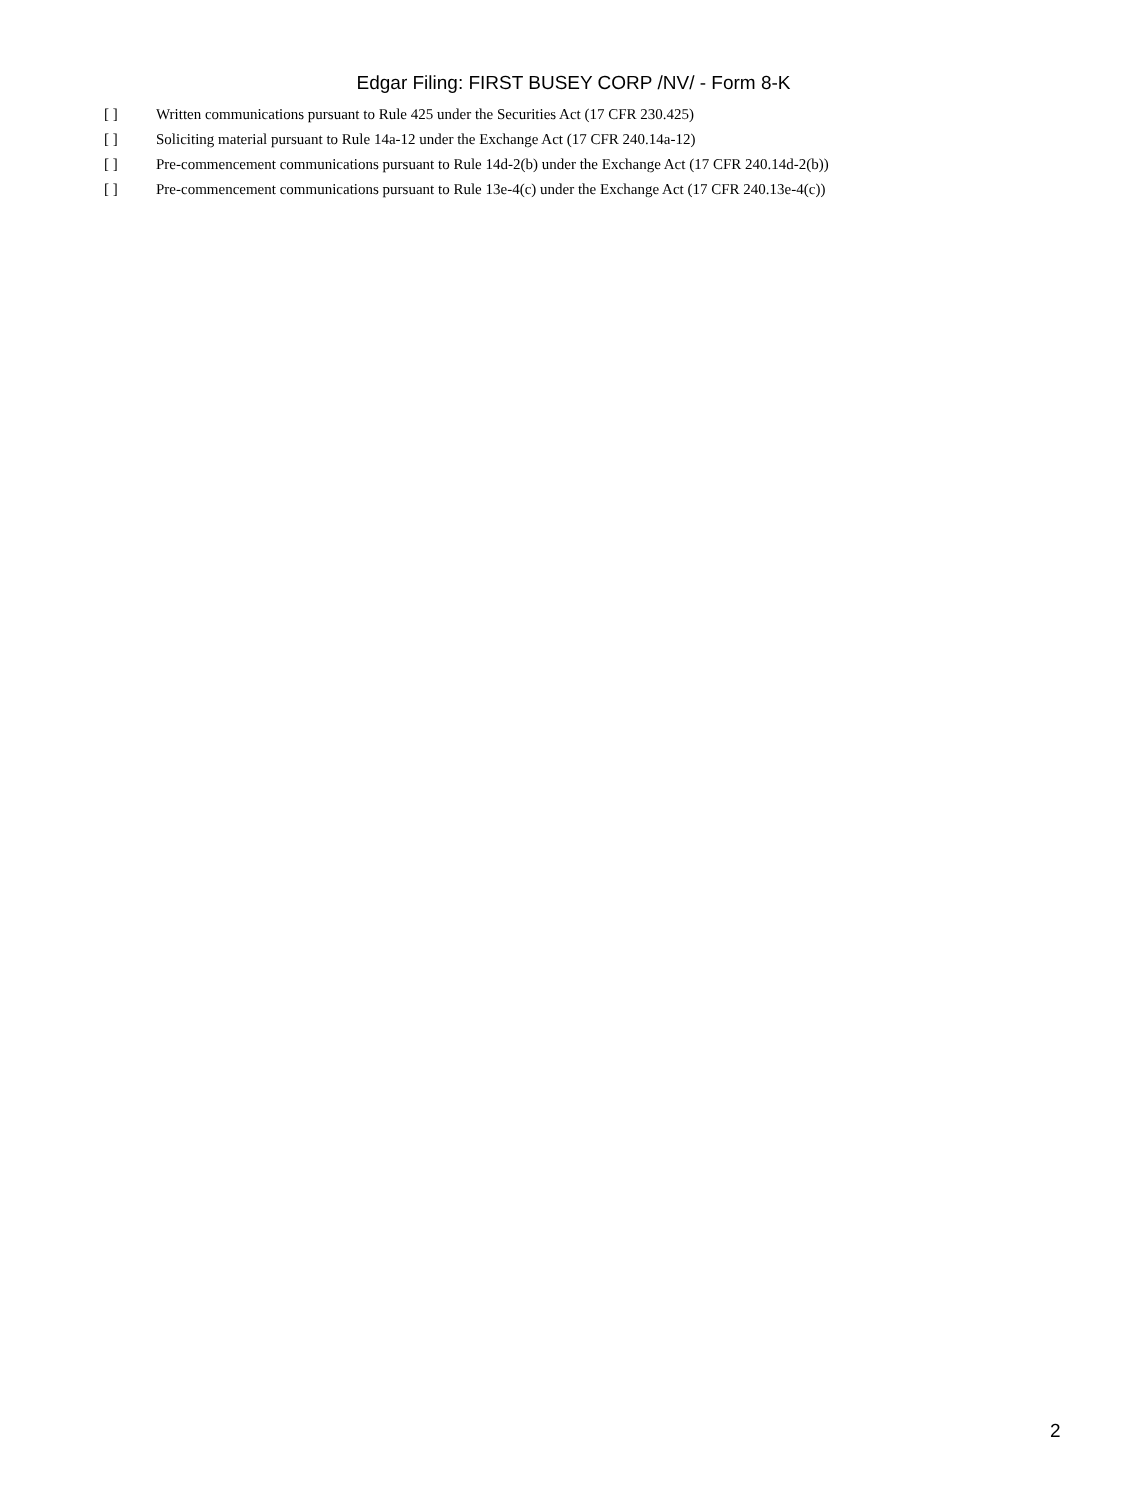Edgar Filing: FIRST BUSEY CORP /NV/ - Form 8-K
[ ] Written communications pursuant to Rule 425 under the Securities Act (17 CFR 230.425)
[ ] Soliciting material pursuant to Rule 14a-12 under the Exchange Act (17 CFR 240.14a-12)
[ ] Pre-commencement communications pursuant to Rule 14d-2(b) under the Exchange Act (17 CFR 240.14d-2(b))
[ ] Pre-commencement communications pursuant to Rule 13e-4(c) under the Exchange Act (17 CFR 240.13e-4(c))
2